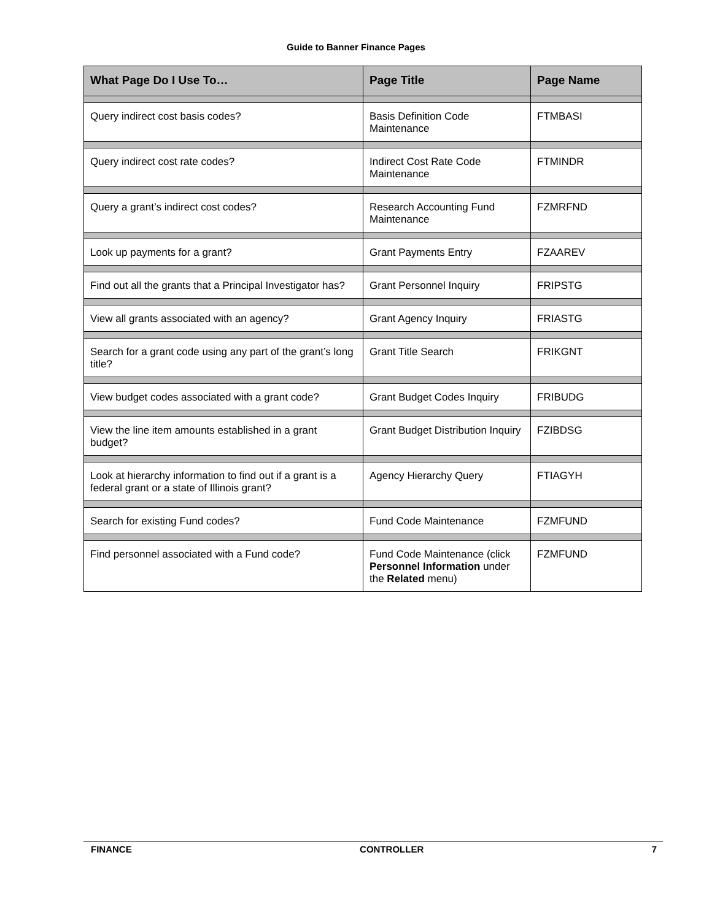Guide to Banner Finance Pages
| What Page Do I Use To… | Page Title | Page Name |
| --- | --- | --- |
| Query indirect cost basis codes? | Basis Definition Code Maintenance | FTMBASI |
| Query indirect cost rate codes? | Indirect Cost Rate Code Maintenance | FTMINDR |
| Query a grant’s indirect cost codes? | Research Accounting Fund Maintenance | FZMRFND |
| Look up payments for a grant? | Grant Payments Entry | FZAAREV |
| Find out all the grants that a Principal Investigator has? | Grant Personnel Inquiry | FRIPSTG |
| View all grants associated with an agency? | Grant Agency Inquiry | FRIASTG |
| Search for a grant code using any part of the grant’s long title? | Grant Title Search | FRIKGNT |
| View budget codes associated with a grant code? | Grant Budget Codes Inquiry | FRIBUDG |
| View the line item amounts established in a grant budget? | Grant Budget Distribution Inquiry | FZIBDSG |
| Look at hierarchy information to find out if a grant is a federal grant or a state of Illinois grant? | Agency Hierarchy Query | FTIAGYH |
| Search for existing Fund codes? | Fund Code Maintenance | FZMFUND |
| Find personnel associated with a Fund code? | Fund Code Maintenance (click Personnel Information under the Related menu) | FZMFUND |
FINANCE CONTROLLER 7